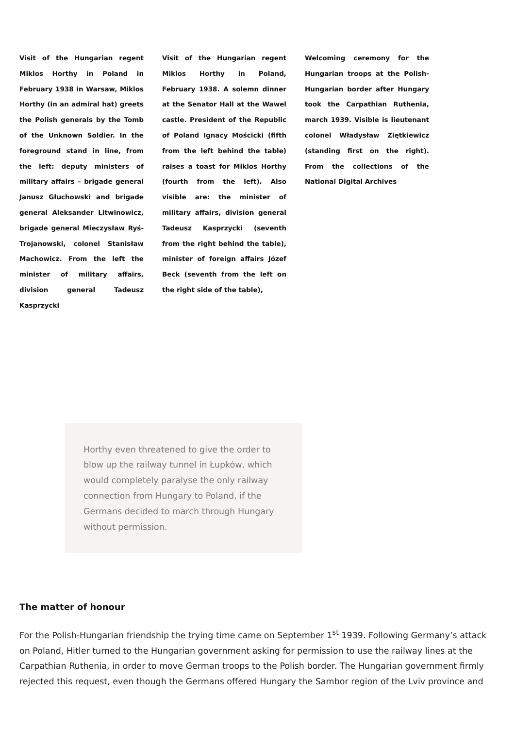Visit of the Hungarian regent Miklos Horthy in Poland in February 1938 in Warsaw, Miklos Horthy (in an admiral hat) greets the Polish generals by the Tomb of the Unknown Soldier. In the foreground stand in line, from the left: deputy ministers of military affairs – brigade general Janusz Głuchowski and brigade general Aleksander Litwinowicz, brigade general Mieczysław Ryś-Trojanowski, colonel Stanisław Machowicz. From the left the minister of military affairs, division general Tadeusz Kasprzycki
Visit of the Hungarian regent Miklos Horthy in Poland, February 1938. A solemn dinner at the Senator Hall at the Wawel castle. President of the Republic of Poland Ignacy Mościcki (fifth from the left behind the table) raises a toast for Miklos Horthy (fourth from the left). Also visible are: the minister of military affairs, division general Tadeusz Kasprzycki (seventh from the right behind the table), minister of foreign affairs Józef Beck (seventh from the left on the right side of the table),
Welcoming ceremony for the Hungarian troops at the Polish-Hungarian border after Hungary took the Carpathian Ruthenia, march 1939. Visible is lieutenant colonel Władysław Ziętkiewicz (standing first on the right). From the collections of the National Digital Archives
Horthy even threatened to give the order to blow up the railway tunnel in Łupków, which would completely paralyse the only railway connection from Hungary to Poland, if the Germans decided to march through Hungary without permission.
The matter of honour
For the Polish-Hungarian friendship the trying time came on September 1<sup>st</sup> 1939. Following Germany’s attack on Poland, Hitler turned to the Hungarian government asking for permission to use the railway lines at the Carpathian Ruthenia, in order to move German troops to the Polish border. The Hungarian government firmly rejected this request, even though the Germans offered Hungary the Sambor region of the Lviv province and